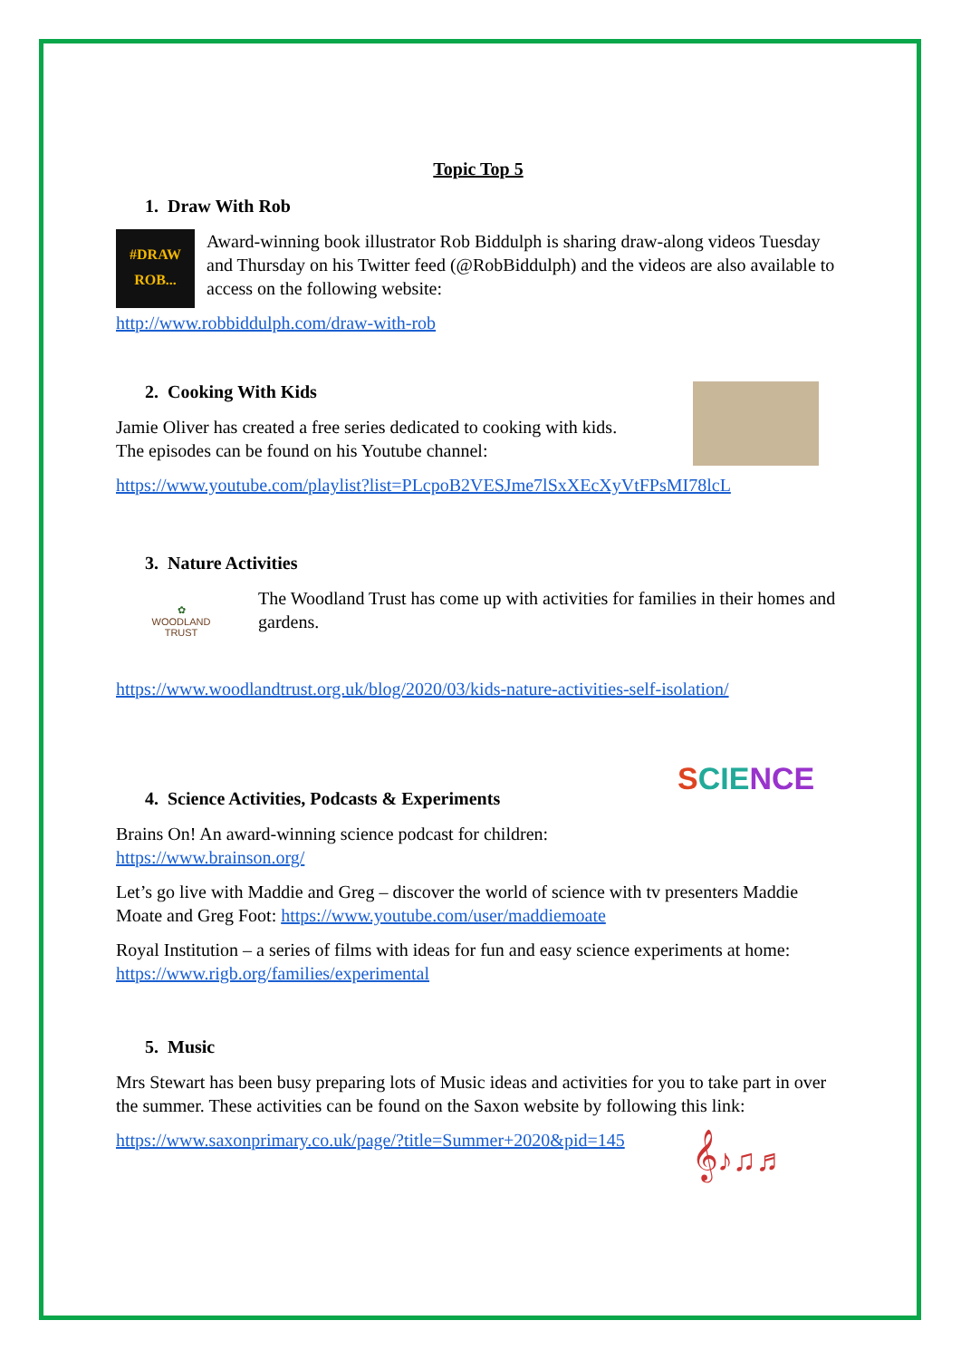Topic Top 5
1. Draw With Rob
#DRAW
ROB...
Award-winning book illustrator Rob Biddulph is sharing draw-along videos Tuesday and Thursday on his Twitter feed (@RobBiddulph) and the videos are also available to access on the following website:
http://www.robbiddulph.com/draw-with-rob
2. Cooking With Kids
Jamie Oliver has created a free series dedicated to cooking with kids.
The episodes can be found on his Youtube channel:
https://www.youtube.com/playlist?list=PLcpoB2VESJme7lSxXEcXyVtFPsMI78lcL
3. Nature Activities
✿
WOODLAND
TRUST
The Woodland Trust has come up with activities for families in their homes and gardens.
https://www.woodlandtrust.org.uk/blog/2020/03/kids-nature-activities-self-isolation/
SCIENCE
4. Science Activities, Podcasts & Experiments
Brains On! An award-winning science podcast for children:
https://www.brainson.org/
Let’s go live with Maddie and Greg – discover the world of science with tv presenters Maddie Moate and Greg Foot: https://www.youtube.com/user/maddiemoate
Royal Institution – a series of films with ideas for fun and easy science experiments at home: https://www.rigb.org/families/experimental
5. Music
Mrs Stewart has been busy preparing lots of Music ideas and activities for you to take part in over the summer. These activities can be found on the Saxon website by following this link:
𝄞♪♫♬
https://www.saxonprimary.co.uk/page/?title=Summer+2020&pid=145